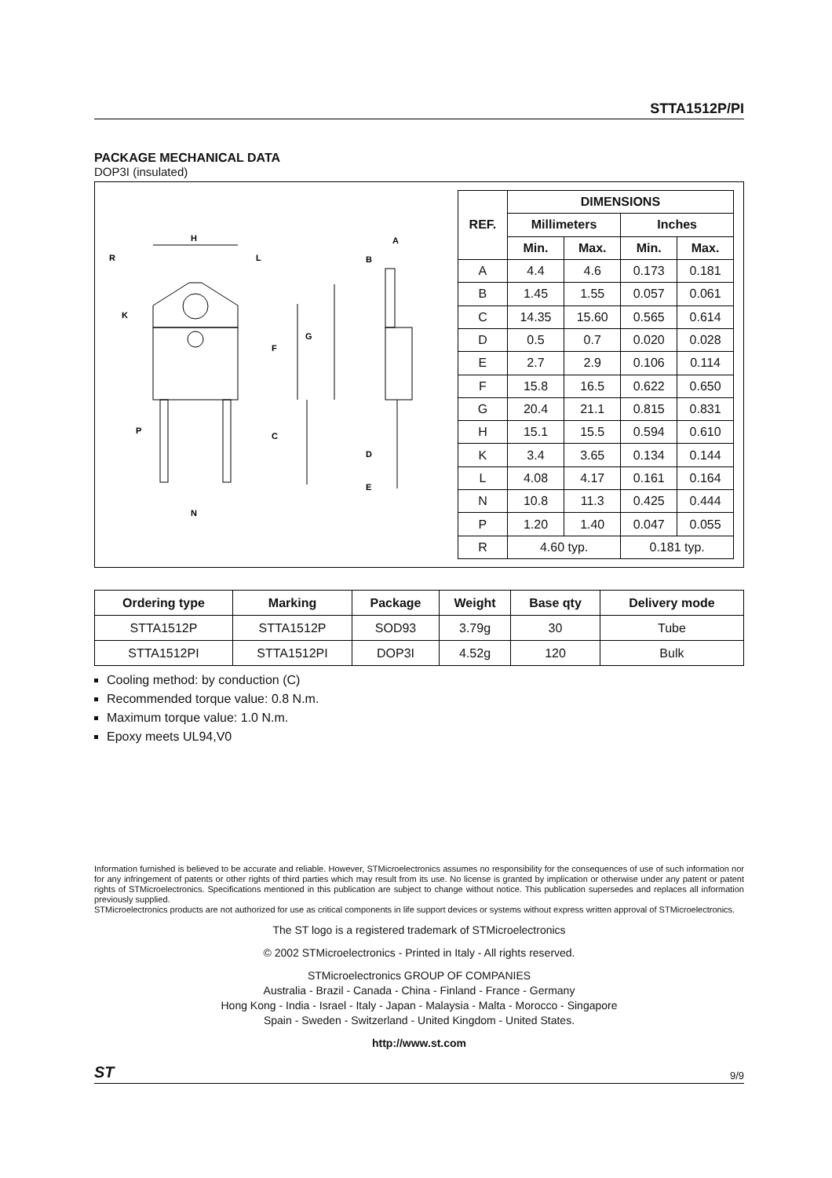STTA1512P/PI
PACKAGE MECHANICAL DATA
DOP3I (insulated)
H
R
L
K
F
G
P
C
N
A
B
D
E
| REF. | DIMENSIONS | | | |
| --- | --- | --- | --- | --- |
| | Millimeters | | Inches | |
| | Min. | Max. | Min. | Max. |
| A | 4.4 | 4.6 | 0.173 | 0.181 |
| B | 1.45 | 1.55 | 0.057 | 0.061 |
| C | 14.35 | 15.60 | 0.565 | 0.614 |
| D | 0.5 | 0.7 | 0.020 | 0.028 |
| E | 2.7 | 2.9 | 0.106 | 0.114 |
| F | 15.8 | 16.5 | 0.622 | 0.650 |
| G | 20.4 | 21.1 | 0.815 | 0.831 |
| H | 15.1 | 15.5 | 0.594 | 0.610 |
| K | 3.4 | 3.65 | 0.134 | 0.144 |
| L | 4.08 | 4.17 | 0.161 | 0.164 |
| N | 10.8 | 11.3 | 0.425 | 0.444 |
| P | 1.20 | 1.40 | 0.047 | 0.055 |
| R | 4.60 typ. | | 0.181 typ. | |
| Ordering type | Marking | Package | Weight | Base qty | Delivery mode |
| --- | --- | --- | --- | --- | --- |
| STTA1512P | STTA1512P | SOD93 | 3.79g | 30 | Tube |
| STTA1512PI | STTA1512PI | DOP3I | 4.52g | 120 | Bulk |
Cooling method: by conduction (C)
Recommended torque value: 0.8 N.m.
Maximum torque value: 1.0 N.m.
Epoxy meets UL94,V0
Information furnished is believed to be accurate and reliable. However, STMicroelectronics assumes no responsibility for the consequences of use of such information nor for any infringement of patents or other rights of third parties which may result from its use. No license is granted by implication or otherwise under any patent or patent rights of STMicroelectronics. Specifications mentioned in this publication are subject to change without notice. This publication supersedes and replaces all information previously supplied.
STMicroelectronics products are not authorized for use as critical components in life support devices or systems without express written approval of STMicroelectronics.
The ST logo is a registered trademark of STMicroelectronics
© 2002 STMicroelectronics - Printed in Italy - All rights reserved.
STMicroelectronics GROUP OF COMPANIES
Australia - Brazil - Canada - China - Finland - France - Germany
Hong Kong - India - Israel - Italy - Japan - Malaysia - Malta - Morocco - Singapore
Spain - Sweden - Switzerland - United Kingdom - United States.
http://www.st.com
ST 9/9